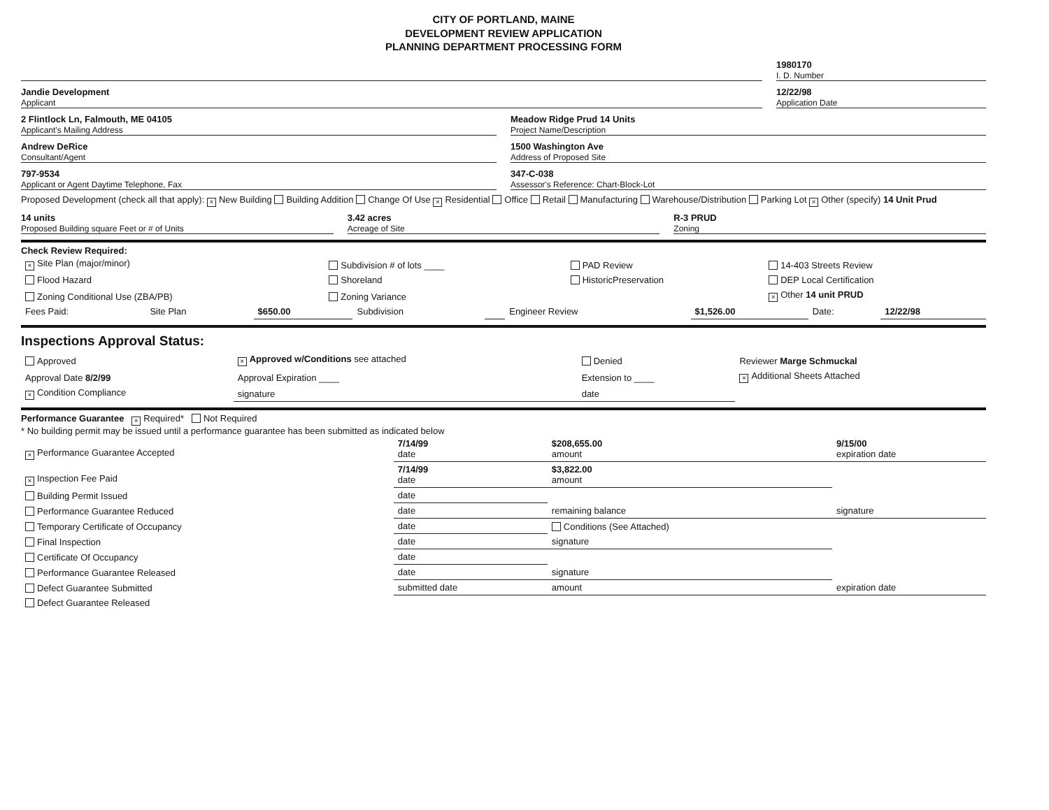CITY OF PORTLAND, MAINE
DEVELOPMENT REVIEW APPLICATION
PLANNING DEPARTMENT PROCESSING FORM
1980170
I. D. Number
Jandie Development
Applicant
12/22/98
Application Date
2 Flintlock Ln, Falmouth, ME 04105
Applicant's Mailing Address
Meadow Ridge Prud 14 Units
Project Name/Description
Andrew DeRice
Consultant/Agent
1500 Washington Ave
Address of Proposed Site
797-9534
Applicant or Agent Daytime Telephone, Fax
347-C-038
Assessor's Reference: Chart-Block-Lot
Proposed Development (check all that apply): × New Building Building Addition Change Of Use × Residential Office Retail Manufacturing Warehouse/Distribution Parking Lot × Other (specify) 14 Unit Prud
14 units
Proposed Building square Feet or # of Units
3.42 acres
Acreage of Site
R-3 PRUD
Zoning
Check Review Required:
| × Site Plan (major/minor) | Subdivision # of lots ____ | PAD Review | 14-403 Streets Review |
| Flood Hazard | Shoreland | HistoricPreservation | DEP Local Certification |
| Zoning Conditional Use (ZBA/PB) | Zoning Variance | | × Other 14 unit PRUD |
| Fees Paid: | Site Plan | $650.00 | Subdivision | | Engineer Review | $1,526.00 | Date: | 12/22/98 |
Inspections Approval Status:
| Approved | × Approved w/Conditions see attached | Denied | Reviewer Marge Schmuckal |
| Approval Date 8/2/99 | Approval Expiration ____ | Extension to ____ | × Additional Sheets Attached |
| × Condition Compliance | signature | date | |
Performance Guarantee × Required* Not Required
* No building permit may be issued until a performance guarantee has been submitted as indicated below
| × Performance Guarantee Accepted | 7/14/99 date | $208,655.00 amount | 9/15/00 expiration date |
| × Inspection Fee Paid | 7/14/99 date | $3,822.00 amount | |
| Building Permit Issued | date | | |
| Performance Guarantee Reduced | date | remaining balance | signature |
| Temporary Certificate of Occupancy | date | Conditions (See Attached) | |
| Final Inspection | date | signature | |
| Certificate Of Occupancy | date | | |
| Performance Guarantee Released | date | signature | |
| Defect Guarantee Submitted | submitted date | amount | expiration date |
| Defect Guarantee Released | | | |